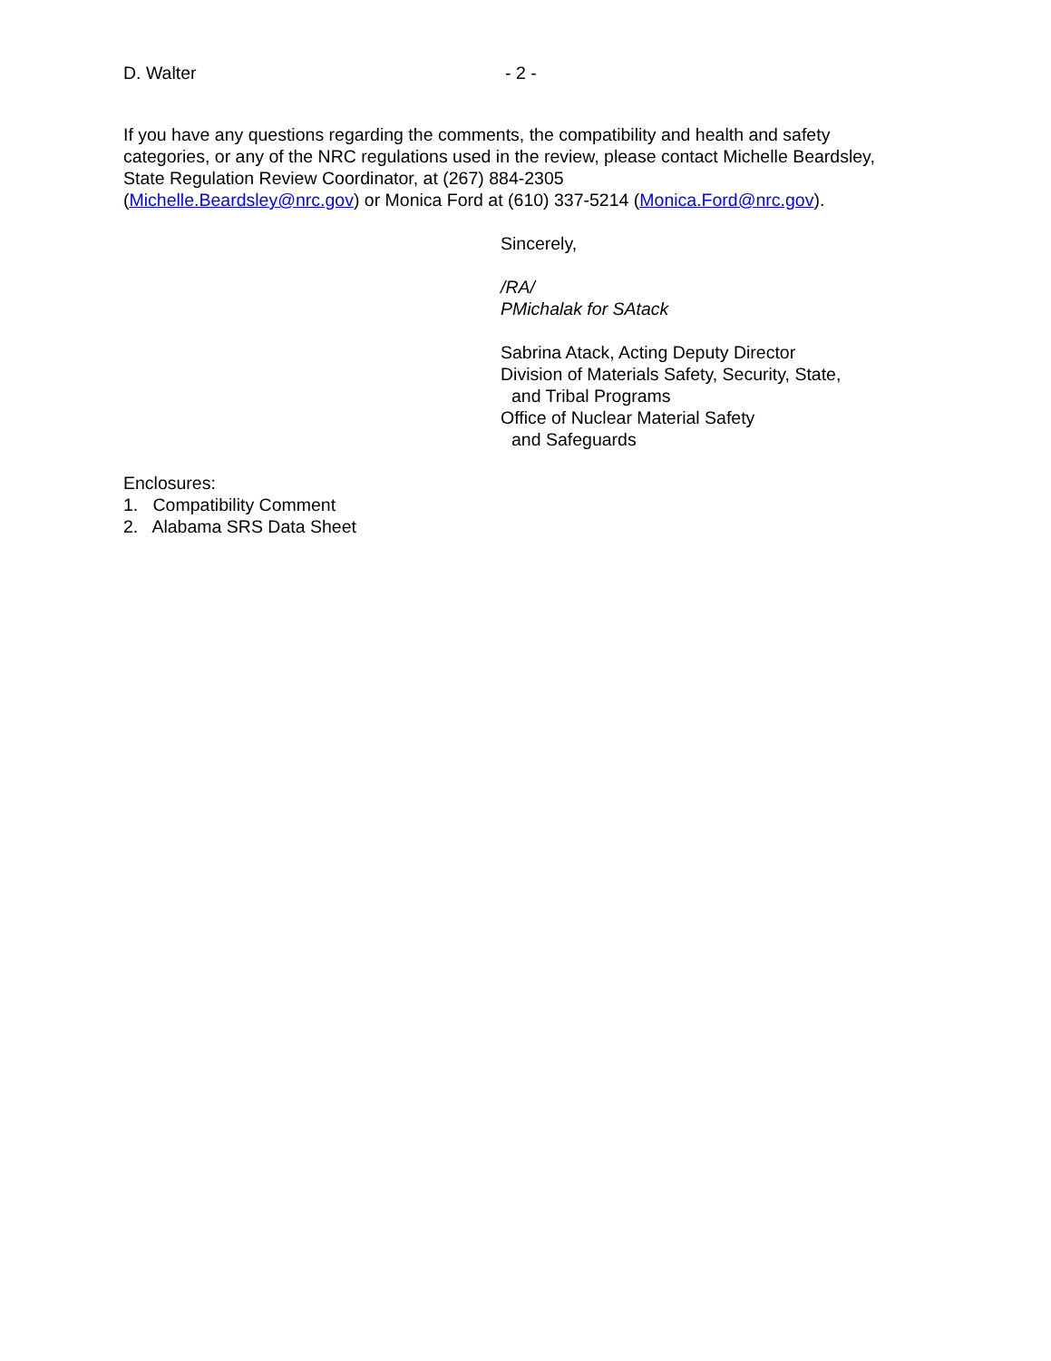D. Walter - 2 -
If you have any questions regarding the comments, the compatibility and health and safety categories, or any of the NRC regulations used in the review, please contact Michelle Beardsley, State Regulation Review Coordinator, at (267) 884-2305
(Michelle.Beardsley@nrc.gov) or Monica Ford at (610) 337-5214 (Monica.Ford@nrc.gov).
Sincerely,
/RA/
PMichalak for SAtack
Sabrina Atack, Acting Deputy Director
Division of Materials Safety, Security, State,
and Tribal Programs
Office of Nuclear Material Safety
and Safeguards
Enclosures:
1. Compatibility Comment
2. Alabama SRS Data Sheet